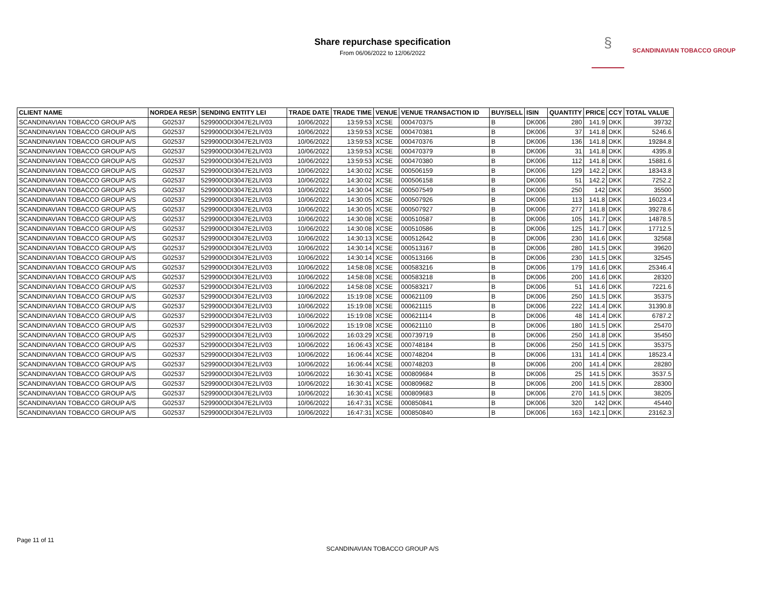Share repurchase specification
From 06/06/2022 to 12/06/2022
§ SCANDINAVIAN TOBACCO GROUP
| CLIENT NAME | NORDEA RESP. | SENDING ENTITY LEI | TRADE DATE | TRADE TIME | VENUE | VENUE TRANSACTION ID | BUY/SELL | ISIN | QUANTITY | PRICE | CCY | TOTAL VALUE |
| --- | --- | --- | --- | --- | --- | --- | --- | --- | --- | --- | --- | --- |
| SCANDINAVIAN TOBACCO GROUP A/S | G02537 | 529900ODI3047E2LIV03 | 10/06/2022 | 13:59:53 | XCSE | 000470375 | B | DK006 | 280 | 141.9 | DKK | 39732 |
| SCANDINAVIAN TOBACCO GROUP A/S | G02537 | 529900ODI3047E2LIV03 | 10/06/2022 | 13:59:53 | XCSE | 000470381 | B | DK006 | 37 | 141.8 | DKK | 5246.6 |
| SCANDINAVIAN TOBACCO GROUP A/S | G02537 | 529900ODI3047E2LIV03 | 10/06/2022 | 13:59:53 | XCSE | 000470376 | B | DK006 | 136 | 141.8 | DKK | 19284.8 |
| SCANDINAVIAN TOBACCO GROUP A/S | G02537 | 529900ODI3047E2LIV03 | 10/06/2022 | 13:59:53 | XCSE | 000470379 | B | DK006 | 31 | 141.8 | DKK | 4395.8 |
| SCANDINAVIAN TOBACCO GROUP A/S | G02537 | 529900ODI3047E2LIV03 | 10/06/2022 | 13:59:53 | XCSE | 000470380 | B | DK006 | 112 | 141.8 | DKK | 15881.6 |
| SCANDINAVIAN TOBACCO GROUP A/S | G02537 | 529900ODI3047E2LIV03 | 10/06/2022 | 14:30:02 | XCSE | 000506159 | B | DK006 | 129 | 142.2 | DKK | 18343.8 |
| SCANDINAVIAN TOBACCO GROUP A/S | G02537 | 529900ODI3047E2LIV03 | 10/06/2022 | 14:30:02 | XCSE | 000506158 | B | DK006 | 51 | 142.2 | DKK | 7252.2 |
| SCANDINAVIAN TOBACCO GROUP A/S | G02537 | 529900ODI3047E2LIV03 | 10/06/2022 | 14:30:04 | XCSE | 000507549 | B | DK006 | 250 | 142 | DKK | 35500 |
| SCANDINAVIAN TOBACCO GROUP A/S | G02537 | 529900ODI3047E2LIV03 | 10/06/2022 | 14:30:05 | XCSE | 000507926 | B | DK006 | 113 | 141.8 | DKK | 16023.4 |
| SCANDINAVIAN TOBACCO GROUP A/S | G02537 | 529900ODI3047E2LIV03 | 10/06/2022 | 14:30:05 | XCSE | 000507927 | B | DK006 | 277 | 141.8 | DKK | 39278.6 |
| SCANDINAVIAN TOBACCO GROUP A/S | G02537 | 529900ODI3047E2LIV03 | 10/06/2022 | 14:30:08 | XCSE | 000510587 | B | DK006 | 105 | 141.7 | DKK | 14878.5 |
| SCANDINAVIAN TOBACCO GROUP A/S | G02537 | 529900ODI3047E2LIV03 | 10/06/2022 | 14:30:08 | XCSE | 000510586 | B | DK006 | 125 | 141.7 | DKK | 17712.5 |
| SCANDINAVIAN TOBACCO GROUP A/S | G02537 | 529900ODI3047E2LIV03 | 10/06/2022 | 14:30:13 | XCSE | 000512642 | B | DK006 | 230 | 141.6 | DKK | 32568 |
| SCANDINAVIAN TOBACCO GROUP A/S | G02537 | 529900ODI3047E2LIV03 | 10/06/2022 | 14:30:14 | XCSE | 000513167 | B | DK006 | 280 | 141.5 | DKK | 39620 |
| SCANDINAVIAN TOBACCO GROUP A/S | G02537 | 529900ODI3047E2LIV03 | 10/06/2022 | 14:30:14 | XCSE | 000513166 | B | DK006 | 230 | 141.5 | DKK | 32545 |
| SCANDINAVIAN TOBACCO GROUP A/S | G02537 | 529900ODI3047E2LIV03 | 10/06/2022 | 14:58:08 | XCSE | 000583216 | B | DK006 | 179 | 141.6 | DKK | 25346.4 |
| SCANDINAVIAN TOBACCO GROUP A/S | G02537 | 529900ODI3047E2LIV03 | 10/06/2022 | 14:58:08 | XCSE | 000583218 | B | DK006 | 200 | 141.6 | DKK | 28320 |
| SCANDINAVIAN TOBACCO GROUP A/S | G02537 | 529900ODI3047E2LIV03 | 10/06/2022 | 14:58:08 | XCSE | 000583217 | B | DK006 | 51 | 141.6 | DKK | 7221.6 |
| SCANDINAVIAN TOBACCO GROUP A/S | G02537 | 529900ODI3047E2LIV03 | 10/06/2022 | 15:19:08 | XCSE | 000621109 | B | DK006 | 250 | 141.5 | DKK | 35375 |
| SCANDINAVIAN TOBACCO GROUP A/S | G02537 | 529900ODI3047E2LIV03 | 10/06/2022 | 15:19:08 | XCSE | 000621115 | B | DK006 | 222 | 141.4 | DKK | 31390.8 |
| SCANDINAVIAN TOBACCO GROUP A/S | G02537 | 529900ODI3047E2LIV03 | 10/06/2022 | 15:19:08 | XCSE | 000621114 | B | DK006 | 48 | 141.4 | DKK | 6787.2 |
| SCANDINAVIAN TOBACCO GROUP A/S | G02537 | 529900ODI3047E2LIV03 | 10/06/2022 | 15:19:08 | XCSE | 000621110 | B | DK006 | 180 | 141.5 | DKK | 25470 |
| SCANDINAVIAN TOBACCO GROUP A/S | G02537 | 529900ODI3047E2LIV03 | 10/06/2022 | 16:03:29 | XCSE | 000739719 | B | DK006 | 250 | 141.8 | DKK | 35450 |
| SCANDINAVIAN TOBACCO GROUP A/S | G02537 | 529900ODI3047E2LIV03 | 10/06/2022 | 16:06:43 | XCSE | 000748184 | B | DK006 | 250 | 141.5 | DKK | 35375 |
| SCANDINAVIAN TOBACCO GROUP A/S | G02537 | 529900ODI3047E2LIV03 | 10/06/2022 | 16:06:44 | XCSE | 000748204 | B | DK006 | 131 | 141.4 | DKK | 18523.4 |
| SCANDINAVIAN TOBACCO GROUP A/S | G02537 | 529900ODI3047E2LIV03 | 10/06/2022 | 16:06:44 | XCSE | 000748203 | B | DK006 | 200 | 141.4 | DKK | 28280 |
| SCANDINAVIAN TOBACCO GROUP A/S | G02537 | 529900ODI3047E2LIV03 | 10/06/2022 | 16:30:41 | XCSE | 000809684 | B | DK006 | 25 | 141.5 | DKK | 3537.5 |
| SCANDINAVIAN TOBACCO GROUP A/S | G02537 | 529900ODI3047E2LIV03 | 10/06/2022 | 16:30:41 | XCSE | 000809682 | B | DK006 | 200 | 141.5 | DKK | 28300 |
| SCANDINAVIAN TOBACCO GROUP A/S | G02537 | 529900ODI3047E2LIV03 | 10/06/2022 | 16:30:41 | XCSE | 000809683 | B | DK006 | 270 | 141.5 | DKK | 38205 |
| SCANDINAVIAN TOBACCO GROUP A/S | G02537 | 529900ODI3047E2LIV03 | 10/06/2022 | 16:47:31 | XCSE | 000850841 | B | DK006 | 320 | 142 | DKK | 45440 |
| SCANDINAVIAN TOBACCO GROUP A/S | G02537 | 529900ODI3047E2LIV03 | 10/06/2022 | 16:47:31 | XCSE | 000850840 | B | DK006 | 163 | 142.1 | DKK | 23162.3 |
Page 11 of 11
SCANDINAVIAN TOBACCO GROUP A/S